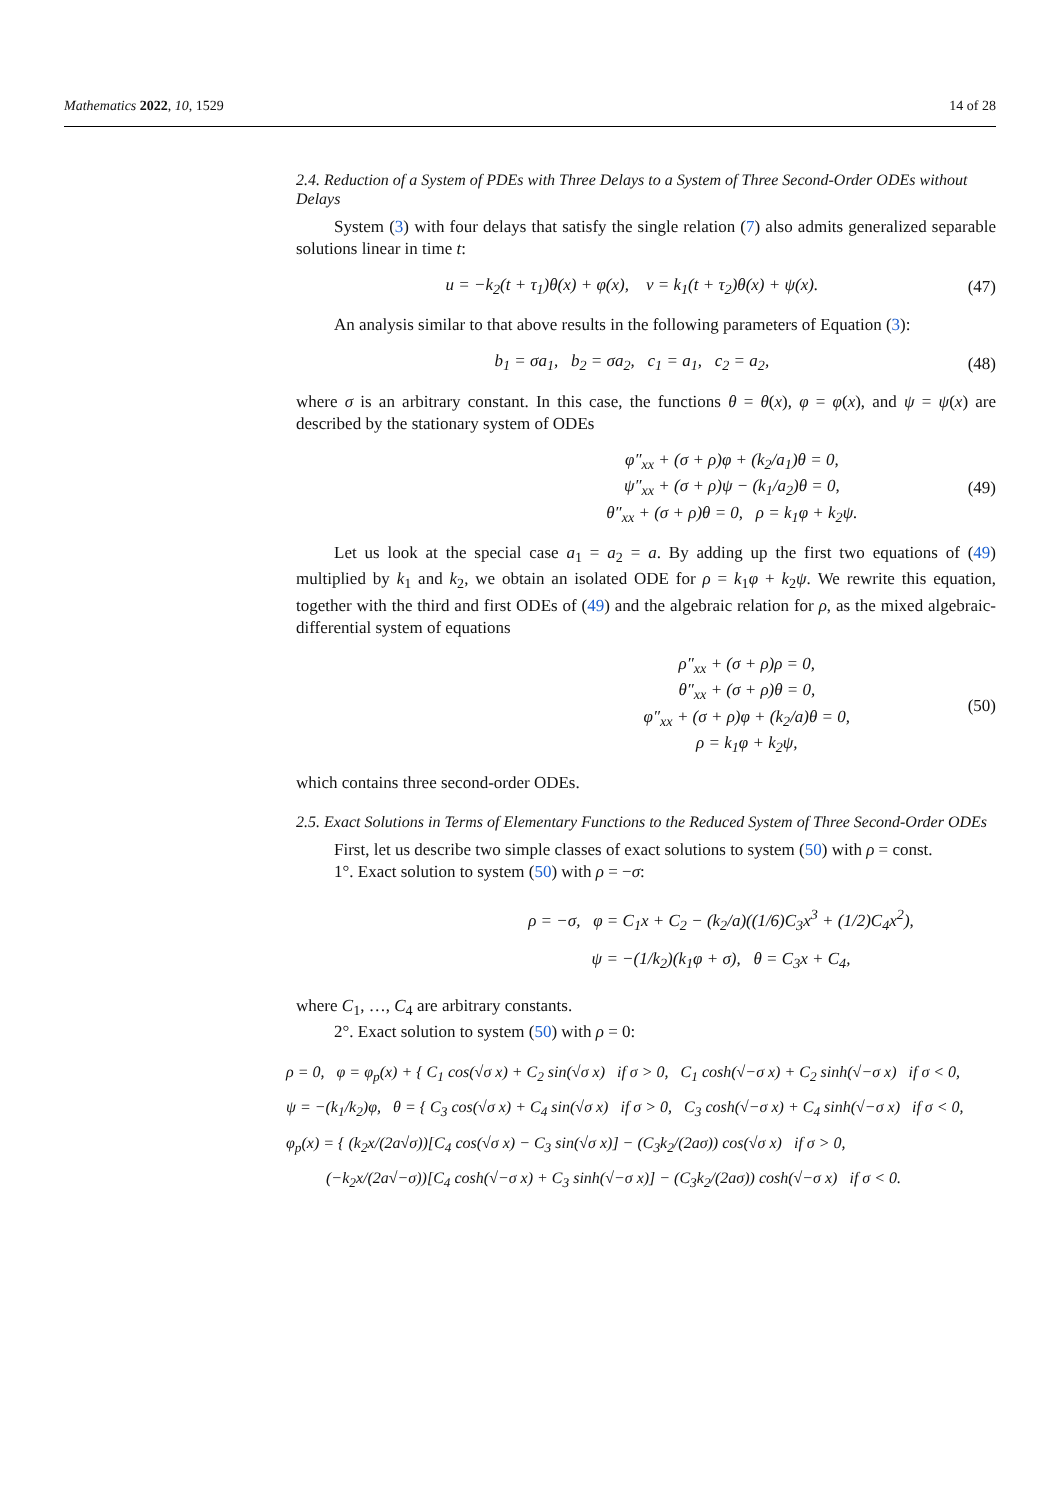Mathematics 2022, 10, 1529 14 of 28
2.4. Reduction of a System of PDEs with Three Delays to a System of Three Second-Order ODEs without Delays
System (3) with four delays that satisfy the single relation (7) also admits generalized separable solutions linear in time t:
u = −k<sub>2</sub>(t + τ<sub>1</sub>)θ(x) + φ(x), v = k<sub>1</sub>(t + τ<sub>2</sub>)θ(x) + ψ(x).
(47)
An analysis similar to that above results in the following parameters of Equation (3):
b<sub>1</sub> = σa<sub>1</sub>, b<sub>2</sub> = σa<sub>2</sub>, c<sub>1</sub> = a<sub>1</sub>, c<sub>2</sub> = a<sub>2</sub>,
(48)
where σ is an arbitrary constant. In this case, the functions θ = θ(x), φ = φ(x), and ψ = ψ(x) are described by the stationary system of ODEs
φ″<sub>xx</sub> + (σ + ρ)φ + (k<sub>2</sub>/a<sub>1</sub>)θ = 0,
ψ″<sub>xx</sub> + (σ + ρ)ψ − (k<sub>1</sub>/a<sub>2</sub>)θ = 0,
θ″<sub>xx</sub> + (σ + ρ)θ = 0, ρ = k<sub>1</sub>φ + k<sub>2</sub>ψ.
(49)
Let us look at the special case a<sub>1</sub> = a<sub>2</sub> = a. By adding up the first two equations of (49) multiplied by k<sub>1</sub> and k<sub>2</sub>, we obtain an isolated ODE for ρ = k<sub>1</sub>φ + k<sub>2</sub>ψ. We rewrite this equation, together with the third and first ODEs of (49) and the algebraic relation for ρ, as the mixed algebraic-differential system of equations
ρ″<sub>xx</sub> + (σ + ρ)ρ = 0,
θ″<sub>xx</sub> + (σ + ρ)θ = 0,
φ″<sub>xx</sub> + (σ + ρ)φ + (k<sub>2</sub>/a)θ = 0,
ρ = k<sub>1</sub>φ + k<sub>2</sub>ψ,
(50)
which contains three second-order ODEs.
2.5. Exact Solutions in Terms of Elementary Functions to the Reduced System of Three Second-Order ODEs
First, let us describe two simple classes of exact solutions to system (50) with ρ = const.
1°. Exact solution to system (50) with ρ = −σ:
ρ = −σ, φ = C<sub>1</sub>x + C<sub>2</sub> − (k<sub>2</sub>/a)((1/6)C<sub>3</sub>x<sup>3</sup> + (1/2)C<sub>4</sub>x<sup>2</sup>),
ψ = −(1/k<sub>2</sub>)(k<sub>1</sub>φ + σ), θ = C<sub>3</sub>x + C<sub>4</sub>,
where C<sub>1</sub>, …, C<sub>4</sub> are arbitrary constants.
2°. Exact solution to system (50) with ρ = 0:
ρ = 0, φ = φ<sub>p</sub>(x) + { C<sub>1</sub> cos(√σ x) + C<sub>2</sub> sin(√σ x) if σ > 0, C<sub>1</sub> cosh(√−σ x) + C<sub>2</sub> sinh(√−σ x) if σ < 0,
ψ = −(k<sub>1</sub>/k<sub>2</sub>)φ, θ = { C<sub>3</sub> cos(√σ x) + C<sub>4</sub> sin(√σ x) if σ > 0, C<sub>3</sub> cosh(√−σ x) + C<sub>4</sub> sinh(√−σ x) if σ < 0,
φ<sub>p</sub>(x) = { (k<sub>2</sub>x/(2a√σ))[C<sub>4</sub> cos(√σ x) − C<sub>3</sub> sin(√σ x)] − (C<sub>3</sub>k<sub>2</sub>/(2aσ)) cos(√σ x) if σ > 0,
(−k<sub>2</sub>x/(2a√−σ))[C<sub>4</sub> cosh(√−σ x) + C<sub>3</sub> sinh(√−σ x)] − (C<sub>3</sub>k<sub>2</sub>/(2aσ)) cosh(√−σ x) if σ < 0.